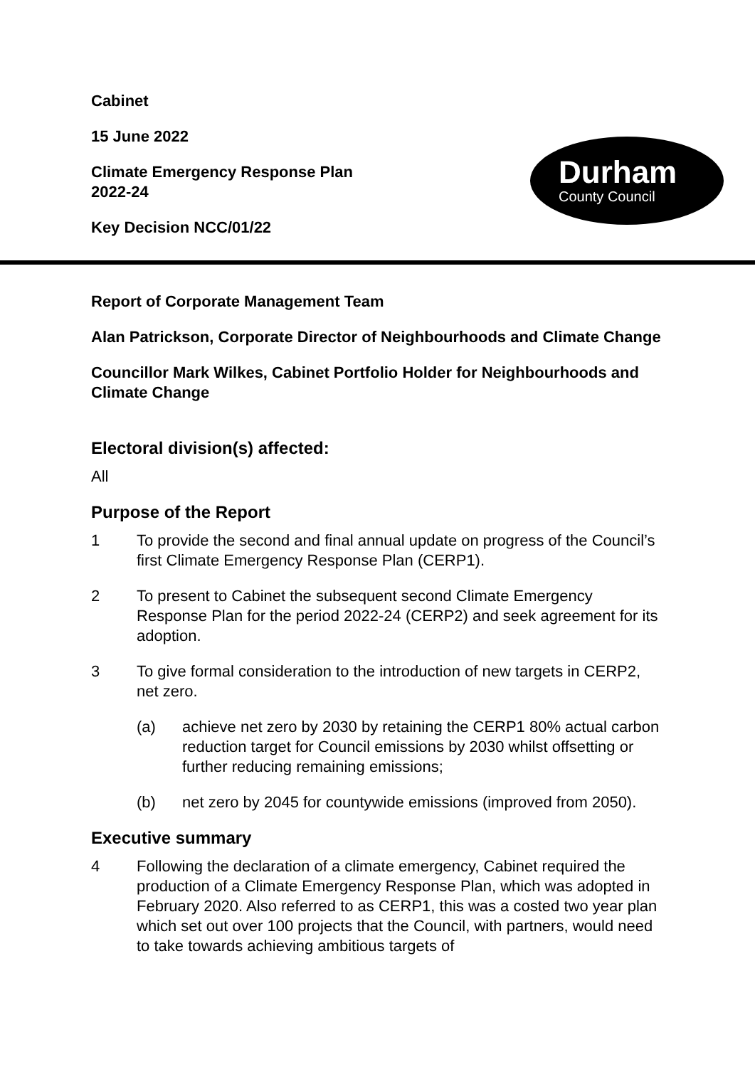Cabinet
15 June 2022
Climate Emergency Response Plan
2022-24
Key Decision NCC/01/22
Durham
County Council
Report of Corporate Management Team
Alan Patrickson, Corporate Director of Neighbourhoods and Climate Change
Councillor Mark Wilkes, Cabinet Portfolio Holder for Neighbourhoods and Climate Change
Electoral division(s) affected:
All
Purpose of the Report
1 To provide the second and final annual update on progress of the Council’s first Climate Emergency Response Plan (CERP1).
2 To present to Cabinet the subsequent second Climate Emergency Response Plan for the period 2022-24 (CERP2) and seek agreement for its adoption.
3 To give formal consideration to the introduction of new targets in CERP2, net zero.
(a) achieve net zero by 2030 by retaining the CERP1 80% actual carbon reduction target for Council emissions by 2030 whilst offsetting or further reducing remaining emissions;
(b) net zero by 2045 for countywide emissions (improved from 2050).
Executive summary
4 Following the declaration of a climate emergency, Cabinet required the production of a Climate Emergency Response Plan, which was adopted in February 2020. Also referred to as CERP1, this was a costed two year plan which set out over 100 projects that the Council, with partners, would need to take towards achieving ambitious targets of